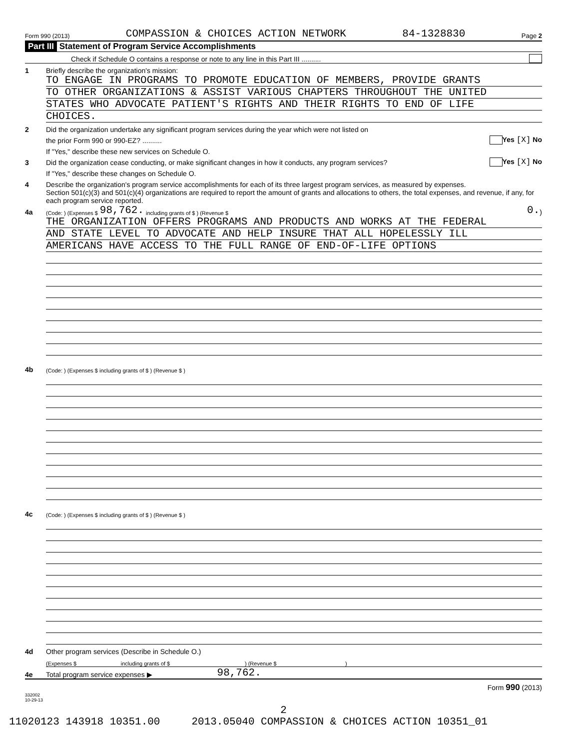Form 990 (2013) COMPASSION & CHOICES ACTION NETWORK 84-1328830 Page 2
Part III Statement of Program Service Accomplishments
Check if Schedule O contains a response or note to any line in this Part III ..........
1 Briefly describe the organization's mission:
TO ENGAGE IN PROGRAMS TO PROMOTE EDUCATION OF MEMBERS, PROVIDE GRANTS
TO OTHER ORGANIZATIONS & ASSIST VARIOUS CHAPTERS THROUGHOUT THE UNITED
STATES WHO ADVOCATE PATIENT'S RIGHTS AND THEIR RIGHTS TO END OF LIFE
CHOICES.
2 Did the organization undertake any significant program services during the year which were not listed on
the prior Form 990 or 990-EZ? .......... Yes [X] No
If "Yes," describe these new services on Schedule O.
3 Did the organization cease conducting, or make significant changes in how it conducts, any program services? Yes [X] No
If "Yes," describe these changes on Schedule O.
4 Describe the organization's program service accomplishments for each of its three largest program services, as measured by expenses.
Section 501(c)(3) and 501(c)(4) organizations are required to report the amount of grants and allocations to others, the total expenses, and revenue, if any, for each program service reported.
4a (Code: ) (Expenses $ 98,762. including grants of $ ) (Revenue $ 0.)
THE ORGANIZATION OFFERS PROGRAMS AND PRODUCTS AND WORKS AT THE FEDERAL
AND STATE LEVEL TO ADVOCATE AND HELP INSURE THAT ALL HOPELESSLY ILL
AMERICANS HAVE ACCESS TO THE FULL RANGE OF END-OF-LIFE OPTIONS
4b (Code: ) (Expenses $ including grants of $ ) (Revenue $ )
4c (Code: ) (Expenses $ including grants of $ ) (Revenue $ )
4d Other program services (Describe in Schedule O.)
(Expenses $ including grants of $ ) (Revenue $ )
4e Total program service expenses ▶ 98,762.
Form 990 (2013)
332002
10-29-13
2
11020123 143918 10351.00 2013.05040 COMPASSION & CHOICES ACTION 10351_01